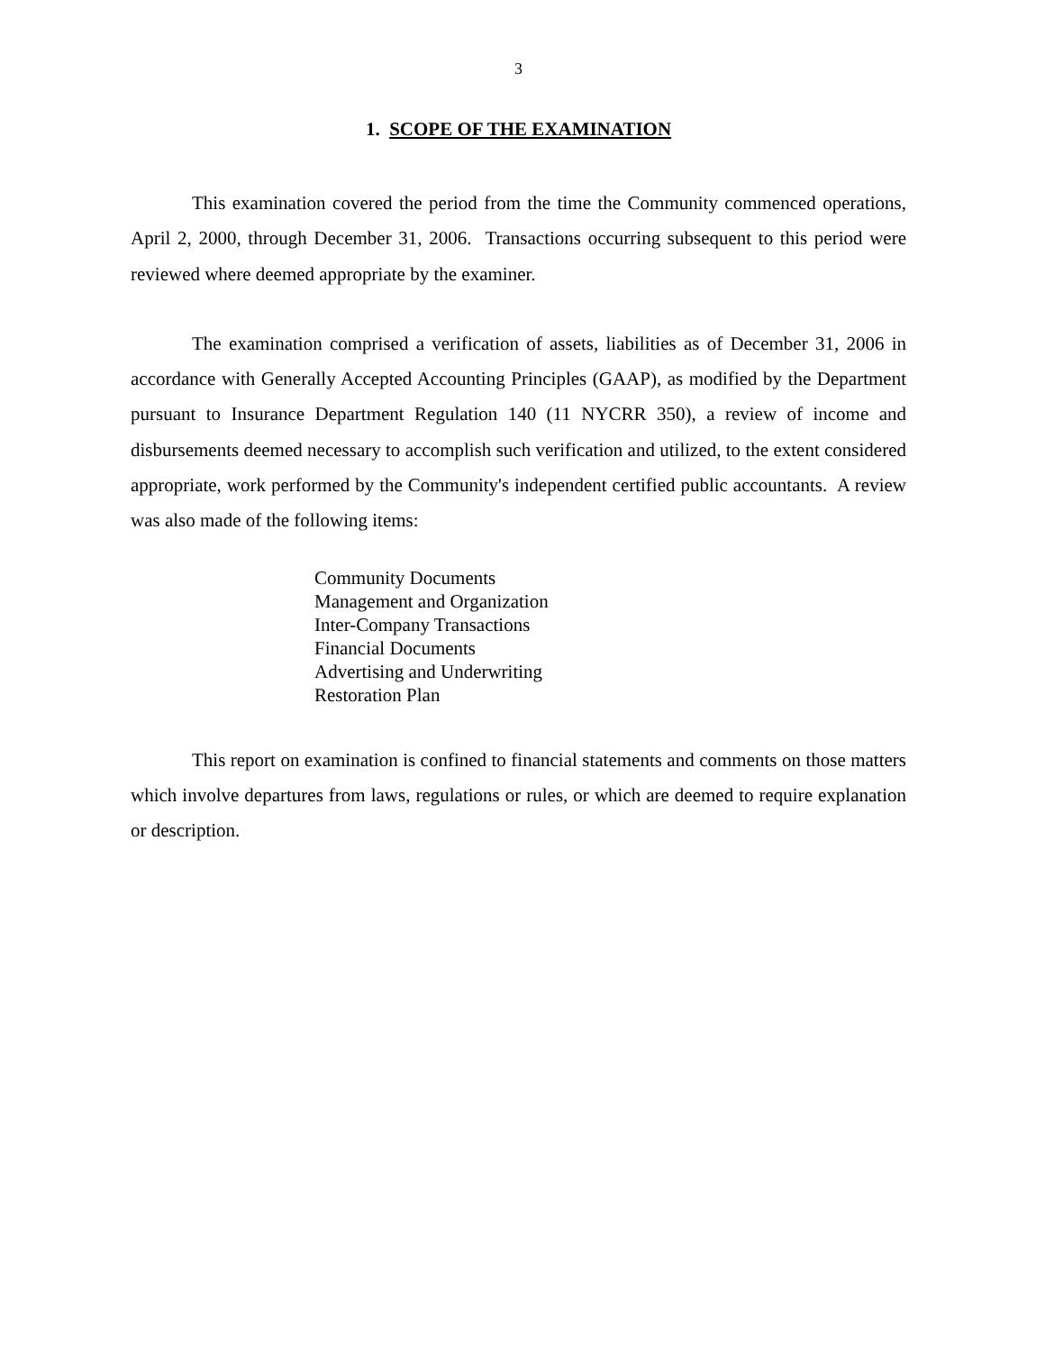3
1. SCOPE OF THE EXAMINATION
This examination covered the period from the time the Community commenced operations, April 2, 2000, through December 31, 2006. Transactions occurring subsequent to this period were reviewed where deemed appropriate by the examiner.
The examination comprised a verification of assets, liabilities as of December 31, 2006 in accordance with Generally Accepted Accounting Principles (GAAP), as modified by the Department pursuant to Insurance Department Regulation 140 (11 NYCRR 350), a review of income and disbursements deemed necessary to accomplish such verification and utilized, to the extent considered appropriate, work performed by the Community's independent certified public accountants. A review was also made of the following items:
Community Documents
Management and Organization
Inter-Company Transactions
Financial Documents
Advertising and Underwriting
Restoration Plan
This report on examination is confined to financial statements and comments on those matters which involve departures from laws, regulations or rules, or which are deemed to require explanation or description.